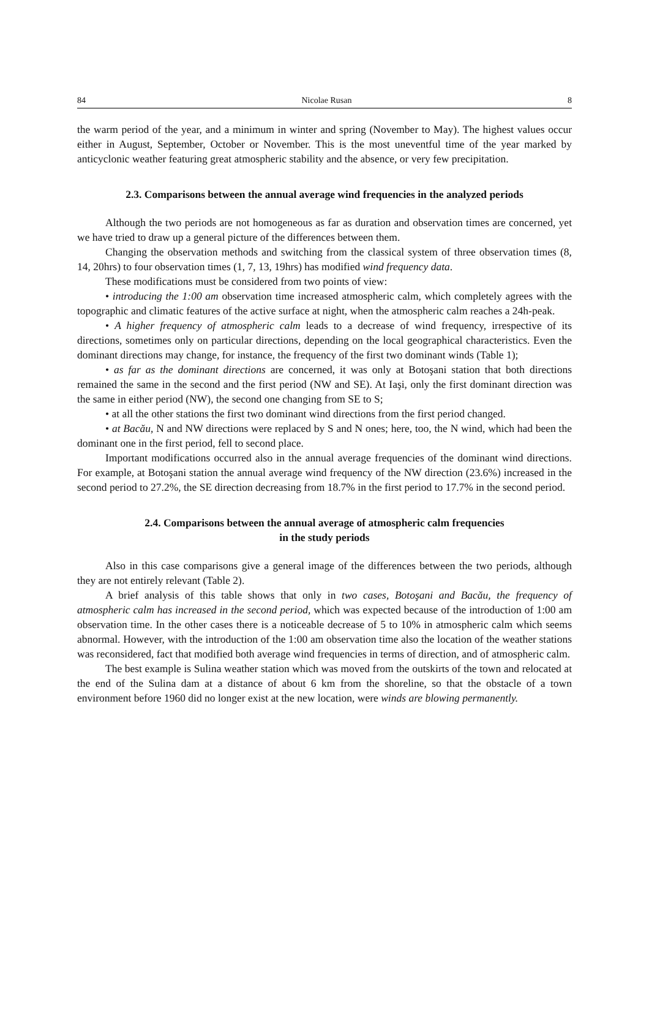84 Nicolae Rusan 8
the warm period of the year, and a minimum in winter and spring (November to May). The highest values occur either in August, September, October or November. This is the most uneventful time of the year marked by anticyclonic weather featuring great atmospheric stability and the absence, or very few precipitation.
2.3. Comparisons between the annual average wind frequencies in the analyzed periods
Although the two periods are not homogeneous as far as duration and observation times are concerned, yet we have tried to draw up a general picture of the differences between them.
Changing the observation methods and switching from the classical system of three observation times (8, 14, 20hrs) to four observation times (1, 7, 13, 19hrs) has modified wind frequency data.
These modifications must be considered from two points of view:
• introducing the 1:00 am observation time increased atmospheric calm, which completely agrees with the topographic and climatic features of the active surface at night, when the atmospheric calm reaches a 24h-peak.
• A higher frequency of atmospheric calm leads to a decrease of wind frequency, irrespective of its directions, sometimes only on particular directions, depending on the local geographical characteristics. Even the dominant directions may change, for instance, the frequency of the first two dominant winds (Table 1);
• as far as the dominant directions are concerned, it was only at Botoşani station that both directions remained the same in the second and the first period (NW and SE). At Iaşi, only the first dominant direction was the same in either period (NW), the second one changing from SE to S;
• at all the other stations the first two dominant wind directions from the first period changed.
• at Bacău, N and NW directions were replaced by S and N ones; here, too, the N wind, which had been the dominant one in the first period, fell to second place.
Important modifications occurred also in the annual average frequencies of the dominant wind directions. For example, at Botoşani station the annual average wind frequency of the NW direction (23.6%) increased in the second period to 27.2%, the SE direction decreasing from 18.7% in the first period to 17.7% in the second period.
2.4. Comparisons between the annual average of atmospheric calm frequencies
in the study periods
Also in this case comparisons give a general image of the differences between the two periods, although they are not entirely relevant (Table 2).
A brief analysis of this table shows that only in two cases, Botoşani and Bacău, the frequency of atmospheric calm has increased in the second period, which was expected because of the introduction of 1:00 am observation time. In the other cases there is a noticeable decrease of 5 to 10% in atmospheric calm which seems abnormal. However, with the introduction of the 1:00 am observation time also the location of the weather stations was reconsidered, fact that modified both average wind frequencies in terms of direction, and of atmospheric calm.
The best example is Sulina weather station which was moved from the outskirts of the town and relocated at the end of the Sulina dam at a distance of about 6 km from the shoreline, so that the obstacle of a town environment before 1960 did no longer exist at the new location, were winds are blowing permanently.